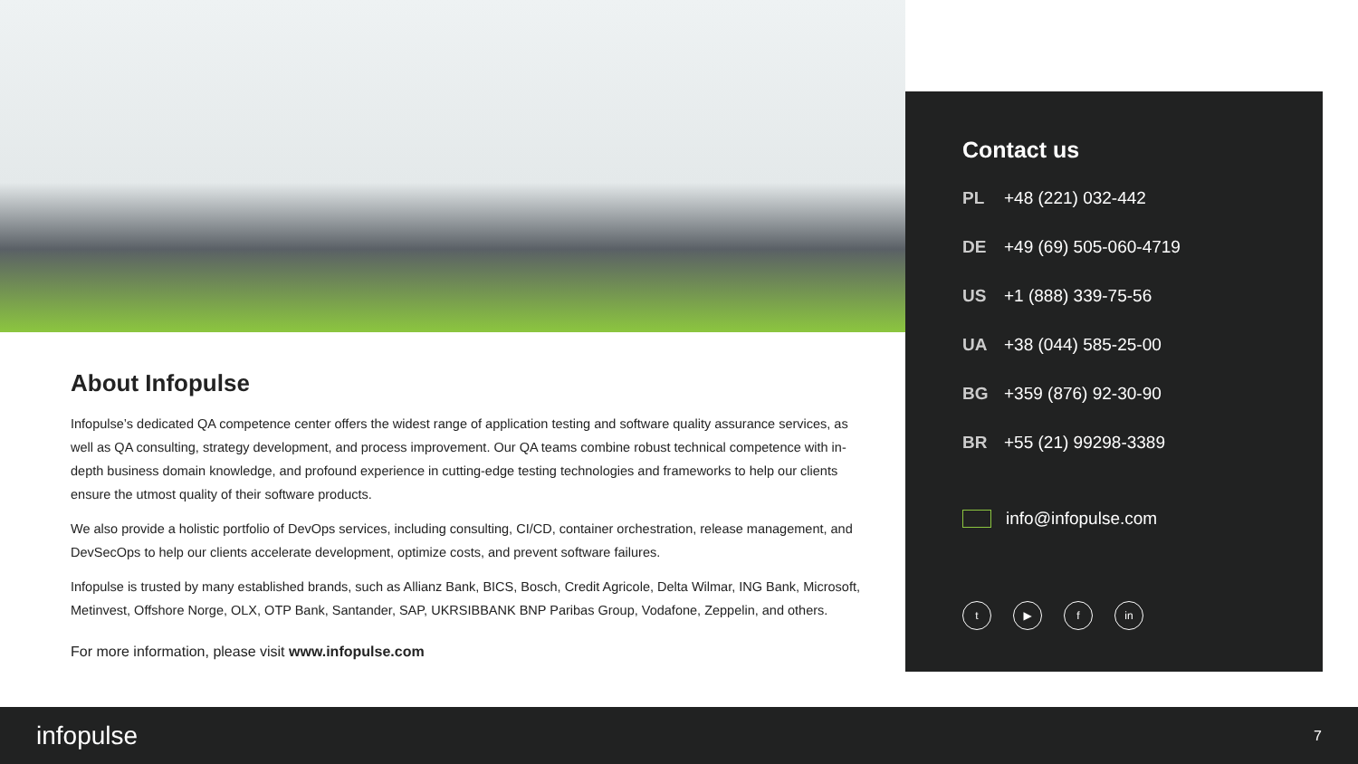About Infopulse
Infopulse’s dedicated QA competence center offers the widest range of application testing and software quality assurance services, as well as QA consulting, strategy development, and process improvement. Our QA teams combine robust technical competence with in-depth business domain knowledge, and profound experience in cutting-edge testing technologies and frameworks to help our clients ensure the utmost quality of their software products.
We also provide a holistic portfolio of DevOps services, including consulting, CI/CD, container orchestration, release management, and DevSecOps to help our clients accelerate development, optimize costs, and prevent software failures.
Infopulse is trusted by many established brands, such as Allianz Bank, BICS, Bosch, Credit Agricole, Delta Wilmar, ING Bank, Microsoft, Metinvest, Offshore Norge, OLX, OTP Bank, Santander, SAP, UKRSIBBANK BNP Paribas Group, Vodafone, Zeppelin, and others.
For more information, please visit www.infopulse.com
Contact us
PL +48 (221) 032-442
DE +49 (69) 505-060-4719
US +1 (888) 339-75-56
UA +38 (044) 585-25-00
BG +359 (876) 92-30-90
BR +55 (21) 99298-3389
info@infopulse.com
t ▶ f in
infopulse 7